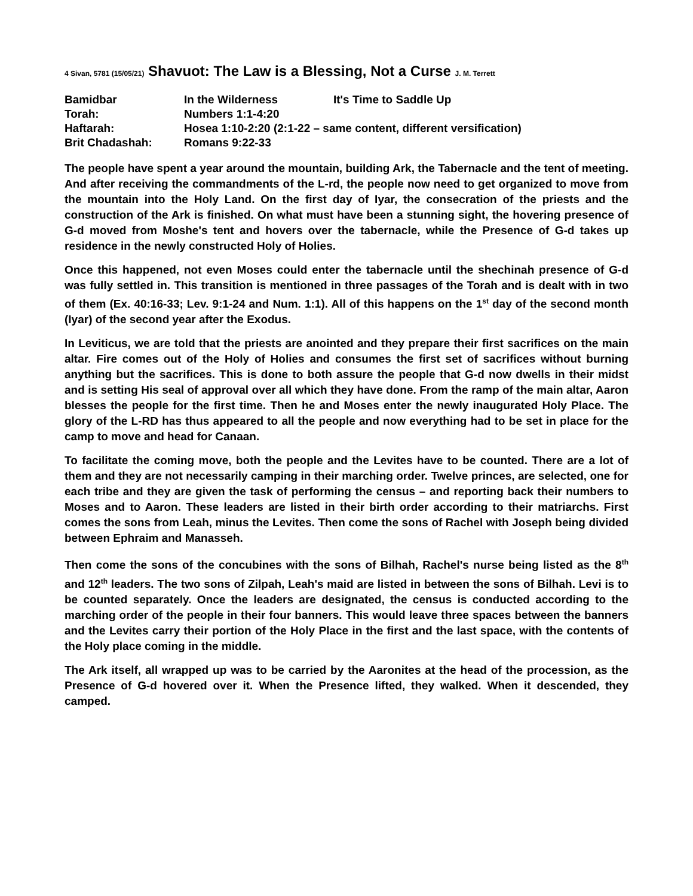4 Sivan, 5781 (15/05/21) Shavuot: The Law is a Blessing, Not a Curse J. M. Terrett
| Bamidbar | In the Wilderness | It's Time to Saddle Up |
| Torah: | Numbers 1:1-4:20 | |
| Haftarah: | Hosea 1:10-2:20 (2:1-22 – same content, different versification) | |
| Brit Chadashah: | Romans 9:22-33 | |
The people have spent a year around the mountain, building Ark, the Tabernacle and the tent of meeting. And after receiving the commandments of the L-rd, the people now need to get organized to move from the mountain into the Holy Land. On the first day of Iyar, the consecration of the priests and the construction of the Ark is finished. On what must have been a stunning sight, the hovering presence of G-d moved from Moshe's tent and hovers over the tabernacle, while the Presence of G-d takes up residence in the newly constructed Holy of Holies.
Once this happened, not even Moses could enter the tabernacle until the shechinah presence of G-d was fully settled in. This transition is mentioned in three passages of the Torah and is dealt with in two of them (Ex. 40:16-33; Lev. 9:1-24 and Num. 1:1). All of this happens on the 1<sup>st</sup> day of the second month (Iyar) of the second year after the Exodus.
In Leviticus, we are told that the priests are anointed and they prepare their first sacrifices on the main altar. Fire comes out of the Holy of Holies and consumes the first set of sacrifices without burning anything but the sacrifices. This is done to both assure the people that G-d now dwells in their midst and is setting His seal of approval over all which they have done. From the ramp of the main altar, Aaron blesses the people for the first time. Then he and Moses enter the newly inaugurated Holy Place. The glory of the L-RD has thus appeared to all the people and now everything had to be set in place for the camp to move and head for Canaan.
To facilitate the coming move, both the people and the Levites have to be counted. There are a lot of them and they are not necessarily camping in their marching order. Twelve princes, are selected, one for each tribe and they are given the task of performing the census – and reporting back their numbers to Moses and to Aaron. These leaders are listed in their birth order according to their matriarchs. First comes the sons from Leah, minus the Levites. Then come the sons of Rachel with Joseph being divided between Ephraim and Manasseh.
Then come the sons of the concubines with the sons of Bilhah, Rachel's nurse being listed as the 8<sup>th</sup> and 12<sup>th</sup> leaders. The two sons of Zilpah, Leah's maid are listed in between the sons of Bilhah. Levi is to be counted separately. Once the leaders are designated, the census is conducted according to the marching order of the people in their four banners. This would leave three spaces between the banners and the Levites carry their portion of the Holy Place in the first and the last space, with the contents of the Holy place coming in the middle.
The Ark itself, all wrapped up was to be carried by the Aaronites at the head of the procession, as the Presence of G-d hovered over it. When the Presence lifted, they walked. When it descended, they camped.